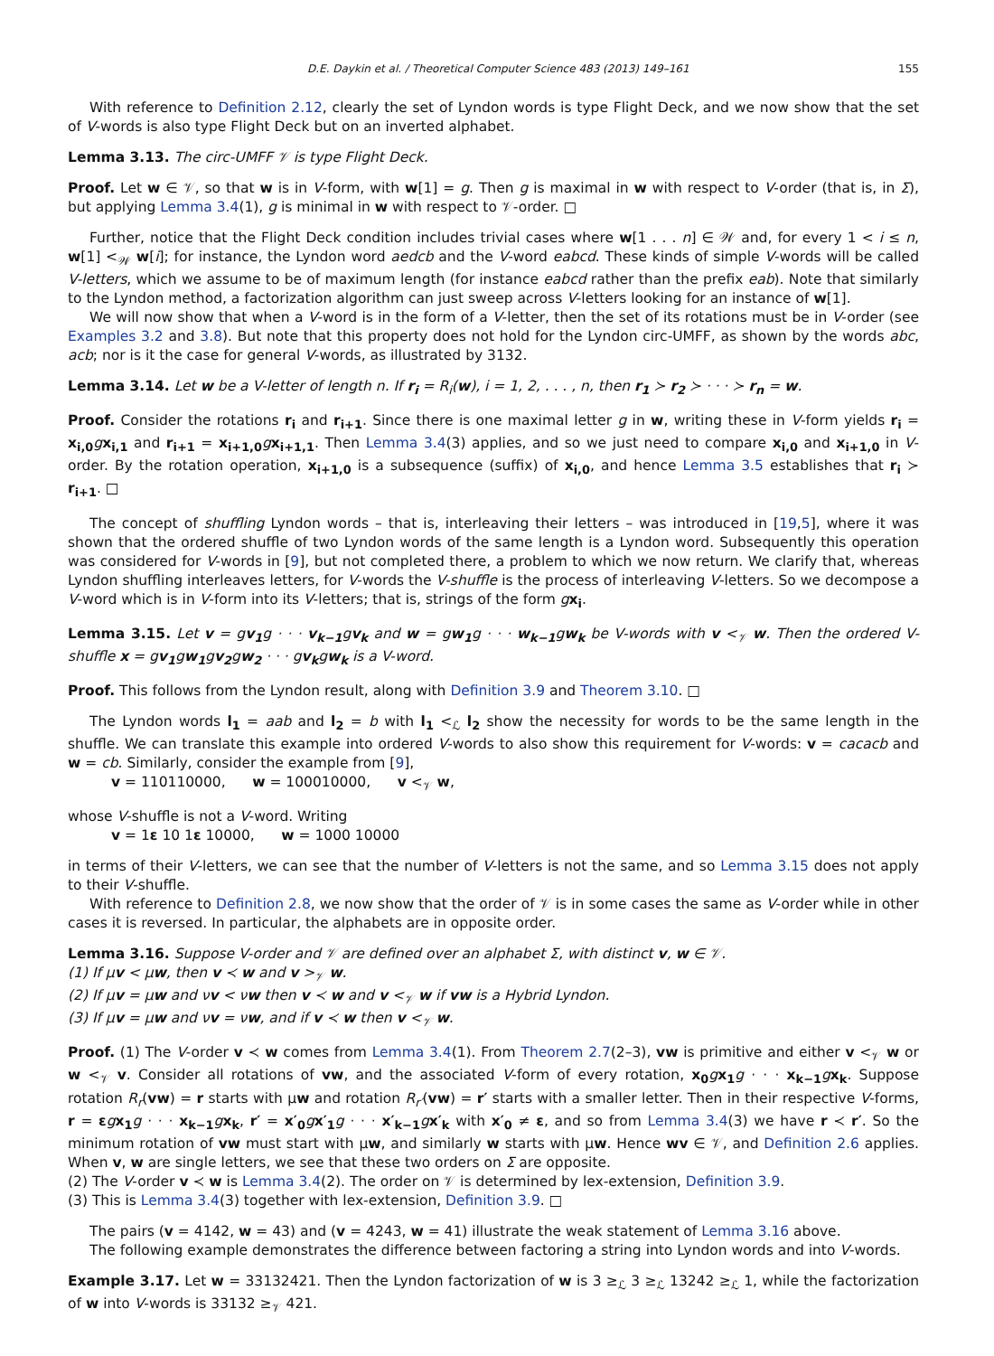D.E. Daykin et al. / Theoretical Computer Science 483 (2013) 149–161 155
With reference to Definition 2.12, clearly the set of Lyndon words is type Flight Deck, and we now show that the set of V-words is also type Flight Deck but on an inverted alphabet.
Lemma 3.13. The circ-UMFF 𝒱 is type Flight Deck.
Proof. Let w ∈ 𝒱, so that w is in V-form, with w[1] = g. Then g is maximal in w with respect to V-order (that is, in Σ), but applying Lemma 3.4(1), g is minimal in w with respect to 𝒱-order. □
Further, notice that the Flight Deck condition includes trivial cases where w[1 . . . n] ∈ 𝒲 and, for every 1 < i ≤ n, w[1] <<sub>𝒲</sub> w[i]; for instance, the Lyndon word aedcb and the V-word eabcd. These kinds of simple V-words will be called V-letters, which we assume to be of maximum length (for instance eabcd rather than the prefix eab). Note that similarly to the Lyndon method, a factorization algorithm can just sweep across V-letters looking for an instance of w[1].
We will now show that when a V-word is in the form of a V-letter, then the set of its rotations must be in V-order (see Examples 3.2 and 3.8). But note that this property does not hold for the Lyndon circ-UMFF, as shown by the words abc, acb; nor is it the case for general V-words, as illustrated by 3132.
Lemma 3.14. Let w be a V-letter of length n. If r<sub>i</sub> = R<sub>i</sub>(w), i = 1, 2, . . . , n, then r<sub>1</sub> ≻ r<sub>2</sub> ≻ · · · ≻ r<sub>n</sub> = w.
Proof. Consider the rotations r<sub>i</sub> and r<sub>i+1</sub>. Since there is one maximal letter g in w, writing these in V-form yields r<sub>i</sub> = x<sub>i,0</sub> gx<sub>i,1</sub> and r<sub>i+1</sub> = x<sub>i+1,0</sub> gx<sub>i+1,1</sub>. Then Lemma 3.4(3) applies, and so we just need to compare x<sub>i,0</sub> and x<sub>i+1,0</sub> in V-order. By the rotation operation, x<sub>i+1,0</sub> is a subsequence (suffix) of x<sub>i,0</sub>, and hence Lemma 3.5 establishes that r<sub>i</sub> ≻ r<sub>i+1</sub>. □
The concept of shuffling Lyndon words – that is, interleaving their letters – was introduced in [19,5], where it was shown that the ordered shuffle of two Lyndon words of the same length is a Lyndon word. Subsequently this operation was considered for V-words in [9], but not completed there, a problem to which we now return. We clarify that, whereas Lyndon shuffling interleaves letters, for V-words the V-shuffle is the process of interleaving V-letters. So we decompose a V-word which is in V-form into its V-letters; that is, strings of the form gx<sub>i</sub>.
Lemma 3.15. Let v = gv<sub>1</sub>g · · · v<sub>k−1</sub>gv<sub>k</sub> and w = gw<sub>1</sub>g · · · w<sub>k−1</sub>gw<sub>k</sub> be V-words with v <<sub>𝒱</sub> w. Then the ordered V-shuffle x = gv<sub>1</sub>gw<sub>1</sub>gv<sub>2</sub>gw<sub>2</sub> · · · gv<sub>k</sub>gw<sub>k</sub> is a V-word.
Proof. This follows from the Lyndon result, along with Definition 3.9 and Theorem 3.10. □
The Lyndon words l<sub>1</sub> = aab and l<sub>2</sub> = b with l<sub>1</sub> <<sub>ℒ</sub> l<sub>2</sub> show the necessity for words to be the same length in the shuffle. We can translate this example into ordered V-words to also show this requirement for V-words: v = cacacb and w = cb. Similarly, consider the example from [9],
v = 110110000, w = 100010000, v <<sub>𝒱</sub> w,
whose V-shuffle is not a V-word. Writing
v = 1ε 10 1ε 10000, w = 1000 10000
in terms of their V-letters, we can see that the number of V-letters is not the same, and so Lemma 3.15 does not apply to their V-shuffle.
With reference to Definition 2.8, we now show that the order of 𝒱 is in some cases the same as V-order while in other cases it is reversed. In particular, the alphabets are in opposite order.
Lemma 3.16. Suppose V-order and 𝒱 are defined over an alphabet Σ, with distinct v, w ∈ 𝒱.
(1) If μv < μw, then v ≺ w and v ><sub>𝒱</sub> w.
(2) If μv = μw and νv < νw then v ≺ w and v <<sub>𝒱</sub> w if vw is a Hybrid Lyndon.
(3) If μv = μw and νv = νw, and if v ≺ w then v <<sub>𝒱</sub> w.
Proof. (1) The V-order v ≺ w comes from Lemma 3.4(1). From Theorem 2.7(2–3), vw is primitive and either v <<sub>𝒱</sub> w or w <<sub>𝒱</sub> v. Consider all rotations of vw, and the associated V-form of every rotation, x<sub>0</sub> gx<sub>1</sub> g · · · x<sub>k−1</sub> gx<sub>k</sub>. Suppose rotation R<sub>r</sub>(vw) = r starts with μw and rotation R<sub>r′</sub>(vw) = r′ starts with a smaller letter. Then in their respective V-forms, r = εgx<sub>1</sub> g · · · x<sub>k−1</sub> gx<sub>k</sub>, r′ = x′<sub>0</sub> gx′<sub>1</sub> g · · · x′<sub>k−1</sub> gx′<sub>k</sub> with x′<sub>0</sub> ≠ ε, and so from Lemma 3.4(3) we have r ≺ r′. So the minimum rotation of vw must start with μw, and similarly w starts with μw. Hence wv ∈ 𝒱, and Definition 2.6 applies. When v, w are single letters, we see that these two orders on Σ are opposite.
(2) The V-order v ≺ w is Lemma 3.4(2). The order on 𝒱 is determined by lex-extension, Definition 3.9.
(3) This is Lemma 3.4(3) together with lex-extension, Definition 3.9. □
The pairs (v = 4142, w = 43) and (v = 4243, w = 41) illustrate the weak statement of Lemma 3.16 above.
The following example demonstrates the difference between factoring a string into Lyndon words and into V-words.
Example 3.17. Let w = 33132421. Then the Lyndon factorization of w is 3 ≥<sub>ℒ</sub> 3 ≥<sub>ℒ</sub> 13242 ≥<sub>ℒ</sub> 1, while the factorization of w into V-words is 33132 ≥<sub>𝒱</sub> 421.